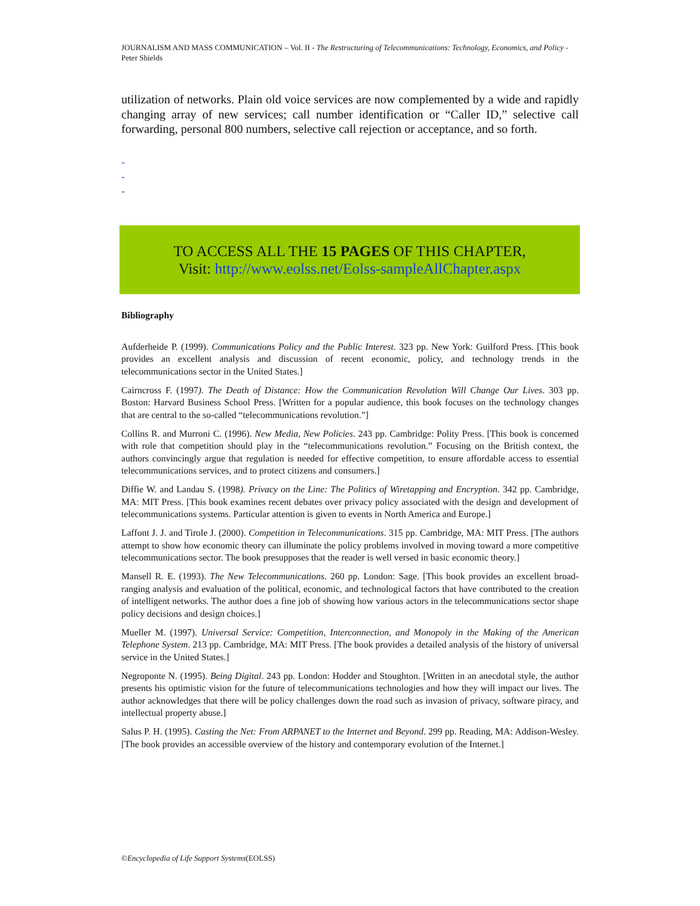JOURNALISM AND MASS COMMUNICATION – Vol. II - The Restructuring of Telecommunications: Technology, Economics, and Policy - Peter Shields
utilization of networks. Plain old voice services are now complemented by a wide and rapidly changing array of new services; call number identification or “Caller ID,” selective call forwarding, personal 800 numbers, selective call rejection or acceptance, and so forth.
-
-
-
TO ACCESS ALL THE 15 PAGES OF THIS CHAPTER,
Visit: http://www.eolss.net/Eolss-sampleAllChapter.aspx
Bibliography
Aufderheide P. (1999). Communications Policy and the Public Interest. 323 pp. New York: Guilford Press. [This book provides an excellent analysis and discussion of recent economic, policy, and technology trends in the telecommunications sector in the United States.]
Cairncross F. (1997). The Death of Distance: How the Communication Revolution Will Change Our Lives. 303 pp. Boston: Harvard Business School Press. [Written for a popular audience, this book focuses on the technology changes that are central to the so-called “telecommunications revolution.”]
Collins R. and Murroni C. (1996). New Media, New Policies. 243 pp. Cambridge: Polity Press. [This book is concerned with role that competition should play in the “telecommunications revolution.” Focusing on the British context, the authors convincingly argue that regulation is needed for effective competition, to ensure affordable access to essential telecommunications services, and to protect citizens and consumers.]
Diffie W. and Landau S. (1998). Privacy on the Line: The Politics of Wiretapping and Encryption. 342 pp. Cambridge, MA: MIT Press. [This book examines recent debates over privacy policy associated with the design and development of telecommunications systems. Particular attention is given to events in North America and Europe.]
Laffont J. J. and Tirole J. (2000). Competition in Telecommunications. 315 pp. Cambridge, MA: MIT Press. [The authors attempt to show how economic theory can illuminate the policy problems involved in moving toward a more competitive telecommunications sector. The book presupposes that the reader is well versed in basic economic theory.]
Mansell R. E. (1993). The New Telecommunications. 260 pp. London: Sage. [This book provides an excellent broad-ranging analysis and evaluation of the political, economic, and technological factors that have contributed to the creation of intelligent networks. The author does a fine job of showing how various actors in the telecommunications sector shape policy decisions and design choices.]
Mueller M. (1997). Universal Service: Competition, Interconnection, and Monopoly in the Making of the American Telephone System. 213 pp. Cambridge, MA: MIT Press. [The book provides a detailed analysis of the history of universal service in the United States.]
Negroponte N. (1995). Being Digital. 243 pp. London: Hodder and Stoughton. [Written in an anecdotal style, the author presents his optimistic vision for the future of telecommunications technologies and how they will impact our lives. The author acknowledges that there will be policy challenges down the road such as invasion of privacy, software piracy, and intellectual property abuse.]
Salus P. H. (1995). Casting the Net: From ARPANET to the Internet and Beyond. 299 pp. Reading, MA: Addison-Wesley. [The book provides an accessible overview of the history and contemporary evolution of the Internet.]
©Encyclopedia of Life Support Systems(EOLSS)